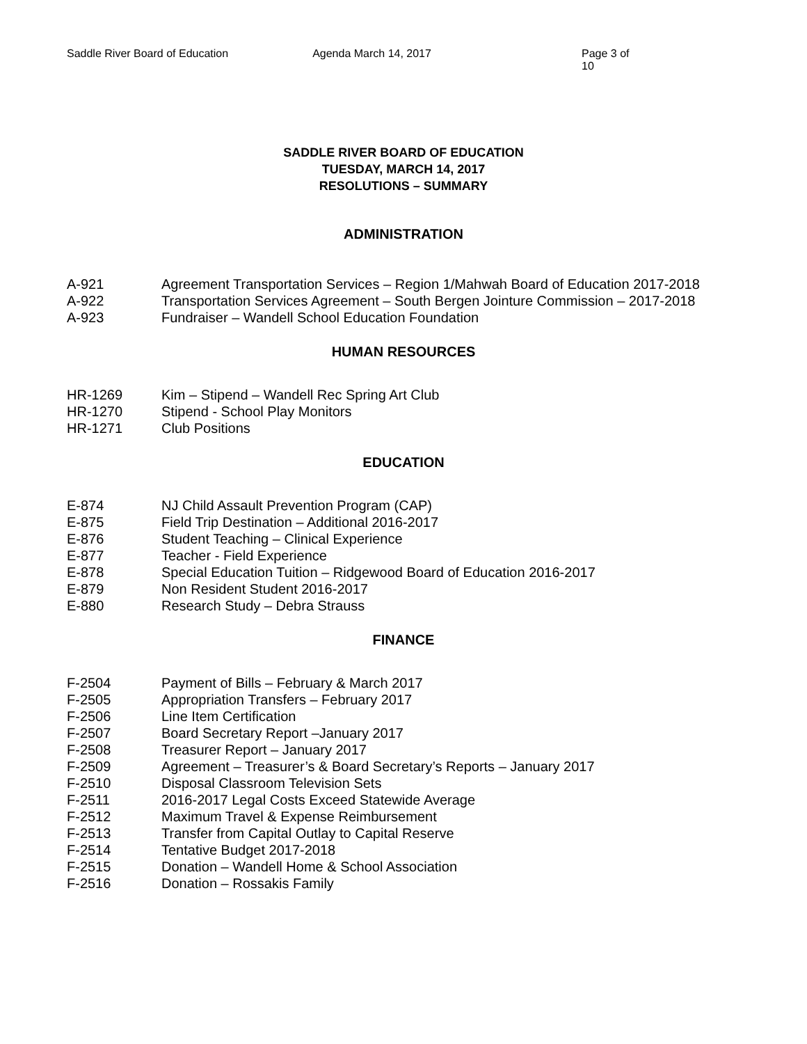Saddle River Board of Education Agenda March 14, 2017 Page 3 of 10
SADDLE RIVER BOARD OF EDUCATION
TUESDAY, MARCH 14, 2017
RESOLUTIONS – SUMMARY
ADMINISTRATION
A-921 Agreement Transportation Services – Region 1/Mahwah Board of Education 2017-2018
A-922 Transportation Services Agreement – South Bergen Jointure Commission – 2017-2018
A-923 Fundraiser – Wandell School Education Foundation
HUMAN RESOURCES
HR-1269 Kim – Stipend – Wandell Rec Spring Art Club
HR-1270 Stipend - School Play Monitors
HR-1271 Club Positions
EDUCATION
E-874 NJ Child Assault Prevention Program (CAP)
E-875 Field Trip Destination – Additional 2016-2017
E-876 Student Teaching – Clinical Experience
E-877 Teacher - Field Experience
E-878 Special Education Tuition – Ridgewood Board of Education 2016-2017
E-879 Non Resident Student 2016-2017
E-880 Research Study – Debra Strauss
FINANCE
F-2504 Payment of Bills – February & March 2017
F-2505 Appropriation Transfers – February 2017
F-2506 Line Item Certification
F-2507 Board Secretary Report –January 2017
F-2508 Treasurer Report – January 2017
F-2509 Agreement – Treasurer’s & Board Secretary’s Reports – January 2017
F-2510 Disposal Classroom Television Sets
F-2511 2016-2017 Legal Costs Exceed Statewide Average
F-2512 Maximum Travel & Expense Reimbursement
F-2513 Transfer from Capital Outlay to Capital Reserve
F-2514 Tentative Budget 2017-2018
F-2515 Donation – Wandell Home & School Association
F-2516 Donation – Rossakis Family